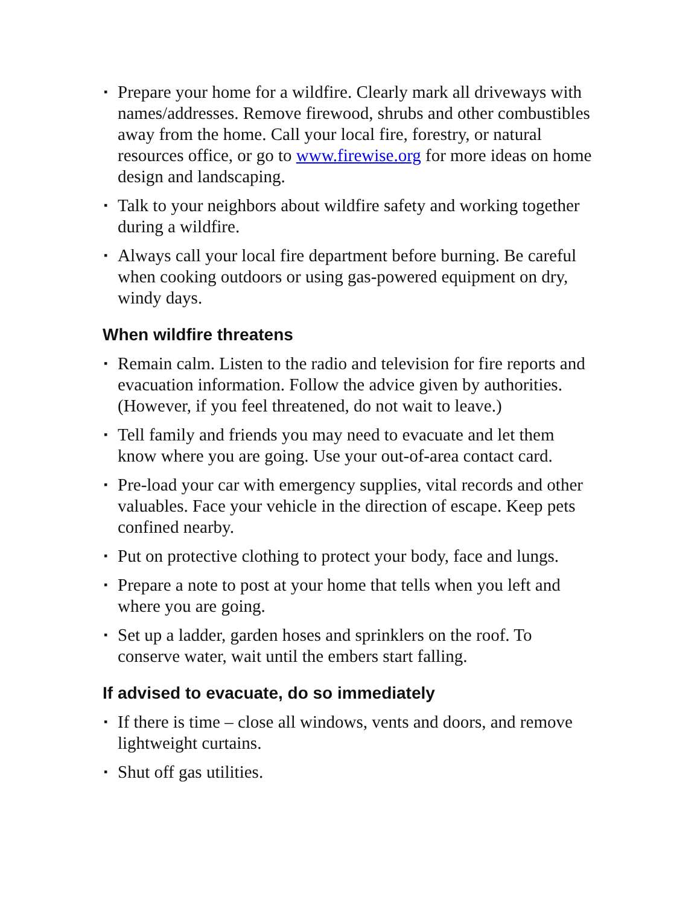▪ Prepare your home for a wildfire. Clearly mark all driveways with names/addresses. Remove firewood, shrubs and other combustibles away from the home. Call your local fire, forestry, or natural resources office, or go to www.firewise.org for more ideas on home design and landscaping.
▪ Talk to your neighbors about wildfire safety and working together during a wildfire.
▪ Always call your local fire department before burning. Be careful when cooking outdoors or using gas-powered equipment on dry, windy days.
When wildfire threatens
▪ Remain calm. Listen to the radio and television for fire reports and evacuation information. Follow the advice given by authorities. (However, if you feel threatened, do not wait to leave.)
▪ Tell family and friends you may need to evacuate and let them know where you are going. Use your out-of-area contact card.
▪ Pre-load your car with emergency supplies, vital records and other valuables. Face your vehicle in the direction of escape. Keep pets confined nearby.
▪ Put on protective clothing to protect your body, face and lungs.
▪ Prepare a note to post at your home that tells when you left and where you are going.
▪ Set up a ladder, garden hoses and sprinklers on the roof. To conserve water, wait until the embers start falling.
If advised to evacuate, do so immediately
▪ If there is time – close all windows, vents and doors, and remove lightweight curtains.
▪ Shut off gas utilities.